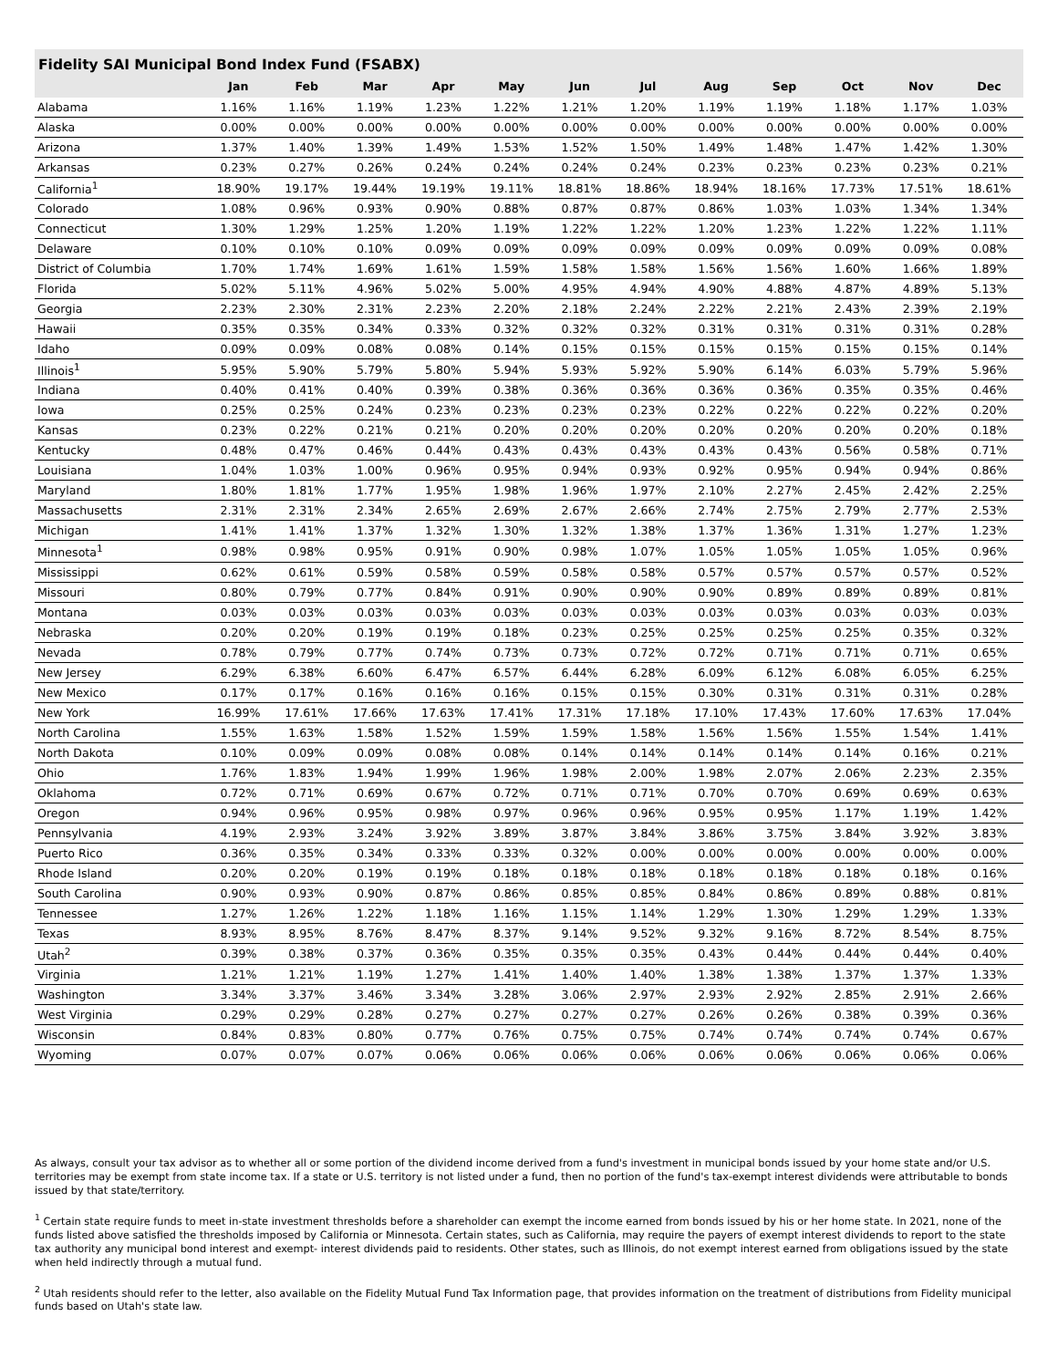Fidelity SAI Municipal Bond Index Fund (FSABX)
| | Jan | Feb | Mar | Apr | May | Jun | Jul | Aug | Sep | Oct | Nov | Dec |
| --- | --- | --- | --- | --- | --- | --- | --- | --- | --- | --- | --- | --- |
| Alabama | 1.16% | 1.16% | 1.19% | 1.23% | 1.22% | 1.21% | 1.20% | 1.19% | 1.19% | 1.18% | 1.17% | 1.03% |
| Alaska | 0.00% | 0.00% | 0.00% | 0.00% | 0.00% | 0.00% | 0.00% | 0.00% | 0.00% | 0.00% | 0.00% | 0.00% |
| Arizona | 1.37% | 1.40% | 1.39% | 1.49% | 1.53% | 1.52% | 1.50% | 1.49% | 1.48% | 1.47% | 1.42% | 1.30% |
| Arkansas | 0.23% | 0.27% | 0.26% | 0.24% | 0.24% | 0.24% | 0.24% | 0.23% | 0.23% | 0.23% | 0.23% | 0.21% |
| California<sup>1</sup> | 18.90% | 19.17% | 19.44% | 19.19% | 19.11% | 18.81% | 18.86% | 18.94% | 18.16% | 17.73% | 17.51% | 18.61% |
| Colorado | 1.08% | 0.96% | 0.93% | 0.90% | 0.88% | 0.87% | 0.87% | 0.86% | 1.03% | 1.03% | 1.34% | 1.34% |
| Connecticut | 1.30% | 1.29% | 1.25% | 1.20% | 1.19% | 1.22% | 1.22% | 1.20% | 1.23% | 1.22% | 1.22% | 1.11% |
| Delaware | 0.10% | 0.10% | 0.10% | 0.09% | 0.09% | 0.09% | 0.09% | 0.09% | 0.09% | 0.09% | 0.09% | 0.08% |
| District of Columbia | 1.70% | 1.74% | 1.69% | 1.61% | 1.59% | 1.58% | 1.58% | 1.56% | 1.56% | 1.60% | 1.66% | 1.89% |
| Florida | 5.02% | 5.11% | 4.96% | 5.02% | 5.00% | 4.95% | 4.94% | 4.90% | 4.88% | 4.87% | 4.89% | 5.13% |
| Georgia | 2.23% | 2.30% | 2.31% | 2.23% | 2.20% | 2.18% | 2.24% | 2.22% | 2.21% | 2.43% | 2.39% | 2.19% |
| Hawaii | 0.35% | 0.35% | 0.34% | 0.33% | 0.32% | 0.32% | 0.32% | 0.31% | 0.31% | 0.31% | 0.31% | 0.28% |
| Idaho | 0.09% | 0.09% | 0.08% | 0.08% | 0.14% | 0.15% | 0.15% | 0.15% | 0.15% | 0.15% | 0.15% | 0.14% |
| Illinois<sup>1</sup> | 5.95% | 5.90% | 5.79% | 5.80% | 5.94% | 5.93% | 5.92% | 5.90% | 6.14% | 6.03% | 5.79% | 5.96% |
| Indiana | 0.40% | 0.41% | 0.40% | 0.39% | 0.38% | 0.36% | 0.36% | 0.36% | 0.36% | 0.35% | 0.35% | 0.46% |
| Iowa | 0.25% | 0.25% | 0.24% | 0.23% | 0.23% | 0.23% | 0.23% | 0.22% | 0.22% | 0.22% | 0.22% | 0.20% |
| Kansas | 0.23% | 0.22% | 0.21% | 0.21% | 0.20% | 0.20% | 0.20% | 0.20% | 0.20% | 0.20% | 0.20% | 0.18% |
| Kentucky | 0.48% | 0.47% | 0.46% | 0.44% | 0.43% | 0.43% | 0.43% | 0.43% | 0.43% | 0.56% | 0.58% | 0.71% |
| Louisiana | 1.04% | 1.03% | 1.00% | 0.96% | 0.95% | 0.94% | 0.93% | 0.92% | 0.95% | 0.94% | 0.94% | 0.86% |
| Maryland | 1.80% | 1.81% | 1.77% | 1.95% | 1.98% | 1.96% | 1.97% | 2.10% | 2.27% | 2.45% | 2.42% | 2.25% |
| Massachusetts | 2.31% | 2.31% | 2.34% | 2.65% | 2.69% | 2.67% | 2.66% | 2.74% | 2.75% | 2.79% | 2.77% | 2.53% |
| Michigan | 1.41% | 1.41% | 1.37% | 1.32% | 1.30% | 1.32% | 1.38% | 1.37% | 1.36% | 1.31% | 1.27% | 1.23% |
| Minnesota<sup>1</sup> | 0.98% | 0.98% | 0.95% | 0.91% | 0.90% | 0.98% | 1.07% | 1.05% | 1.05% | 1.05% | 1.05% | 0.96% |
| Mississippi | 0.62% | 0.61% | 0.59% | 0.58% | 0.59% | 0.58% | 0.58% | 0.57% | 0.57% | 0.57% | 0.57% | 0.52% |
| Missouri | 0.80% | 0.79% | 0.77% | 0.84% | 0.91% | 0.90% | 0.90% | 0.90% | 0.89% | 0.89% | 0.89% | 0.81% |
| Montana | 0.03% | 0.03% | 0.03% | 0.03% | 0.03% | 0.03% | 0.03% | 0.03% | 0.03% | 0.03% | 0.03% | 0.03% |
| Nebraska | 0.20% | 0.20% | 0.19% | 0.19% | 0.18% | 0.23% | 0.25% | 0.25% | 0.25% | 0.25% | 0.35% | 0.32% |
| Nevada | 0.78% | 0.79% | 0.77% | 0.74% | 0.73% | 0.73% | 0.72% | 0.72% | 0.71% | 0.71% | 0.71% | 0.65% |
| New Jersey | 6.29% | 6.38% | 6.60% | 6.47% | 6.57% | 6.44% | 6.28% | 6.09% | 6.12% | 6.08% | 6.05% | 6.25% |
| New Mexico | 0.17% | 0.17% | 0.16% | 0.16% | 0.16% | 0.15% | 0.15% | 0.30% | 0.31% | 0.31% | 0.31% | 0.28% |
| New York | 16.99% | 17.61% | 17.66% | 17.63% | 17.41% | 17.31% | 17.18% | 17.10% | 17.43% | 17.60% | 17.63% | 17.04% |
| North Carolina | 1.55% | 1.63% | 1.58% | 1.52% | 1.59% | 1.59% | 1.58% | 1.56% | 1.56% | 1.55% | 1.54% | 1.41% |
| North Dakota | 0.10% | 0.09% | 0.09% | 0.08% | 0.08% | 0.14% | 0.14% | 0.14% | 0.14% | 0.14% | 0.16% | 0.21% |
| Ohio | 1.76% | 1.83% | 1.94% | 1.99% | 1.96% | 1.98% | 2.00% | 1.98% | 2.07% | 2.06% | 2.23% | 2.35% |
| Oklahoma | 0.72% | 0.71% | 0.69% | 0.67% | 0.72% | 0.71% | 0.71% | 0.70% | 0.70% | 0.69% | 0.69% | 0.63% |
| Oregon | 0.94% | 0.96% | 0.95% | 0.98% | 0.97% | 0.96% | 0.96% | 0.95% | 0.95% | 1.17% | 1.19% | 1.42% |
| Pennsylvania | 4.19% | 2.93% | 3.24% | 3.92% | 3.89% | 3.87% | 3.84% | 3.86% | 3.75% | 3.84% | 3.92% | 3.83% |
| Puerto Rico | 0.36% | 0.35% | 0.34% | 0.33% | 0.33% | 0.32% | 0.00% | 0.00% | 0.00% | 0.00% | 0.00% | 0.00% |
| Rhode Island | 0.20% | 0.20% | 0.19% | 0.19% | 0.18% | 0.18% | 0.18% | 0.18% | 0.18% | 0.18% | 0.18% | 0.16% |
| South Carolina | 0.90% | 0.93% | 0.90% | 0.87% | 0.86% | 0.85% | 0.85% | 0.84% | 0.86% | 0.89% | 0.88% | 0.81% |
| Tennessee | 1.27% | 1.26% | 1.22% | 1.18% | 1.16% | 1.15% | 1.14% | 1.29% | 1.30% | 1.29% | 1.29% | 1.33% |
| Texas | 8.93% | 8.95% | 8.76% | 8.47% | 8.37% | 9.14% | 9.52% | 9.32% | 9.16% | 8.72% | 8.54% | 8.75% |
| Utah<sup>2</sup> | 0.39% | 0.38% | 0.37% | 0.36% | 0.35% | 0.35% | 0.35% | 0.43% | 0.44% | 0.44% | 0.44% | 0.40% |
| Virginia | 1.21% | 1.21% | 1.19% | 1.27% | 1.41% | 1.40% | 1.40% | 1.38% | 1.38% | 1.37% | 1.37% | 1.33% |
| Washington | 3.34% | 3.37% | 3.46% | 3.34% | 3.28% | 3.06% | 2.97% | 2.93% | 2.92% | 2.85% | 2.91% | 2.66% |
| West Virginia | 0.29% | 0.29% | 0.28% | 0.27% | 0.27% | 0.27% | 0.27% | 0.26% | 0.26% | 0.38% | 0.39% | 0.36% |
| Wisconsin | 0.84% | 0.83% | 0.80% | 0.77% | 0.76% | 0.75% | 0.75% | 0.74% | 0.74% | 0.74% | 0.74% | 0.67% |
| Wyoming | 0.07% | 0.07% | 0.07% | 0.06% | 0.06% | 0.06% | 0.06% | 0.06% | 0.06% | 0.06% | 0.06% | 0.06% |
As always, consult your tax advisor as to whether all or some portion of the dividend income derived from a fund's investment in municipal bonds issued by your home state and/or U.S. territories may be exempt from state income tax. If a state or U.S. territory is not listed under a fund, then no portion of the fund's tax-exempt interest dividends were attributable to bonds issued by that state/territory.
<sup>1</sup> Certain state require funds to meet in-state investment thresholds before a shareholder can exempt the income earned from bonds issued by his or her home state. In 2021, none of the funds listed above satisfied the thresholds imposed by California or Minnesota. Certain states, such as California, may require the payers of exempt interest dividends to report to the state tax authority any municipal bond interest and exempt- interest dividends paid to residents. Other states, such as Illinois, do not exempt interest earned from obligations issued by the state when held indirectly through a mutual fund.
<sup>2</sup> Utah residents should refer to the letter, also available on the Fidelity Mutual Fund Tax Information page, that provides information on the treatment of distributions from Fidelity municipal funds based on Utah's state law.